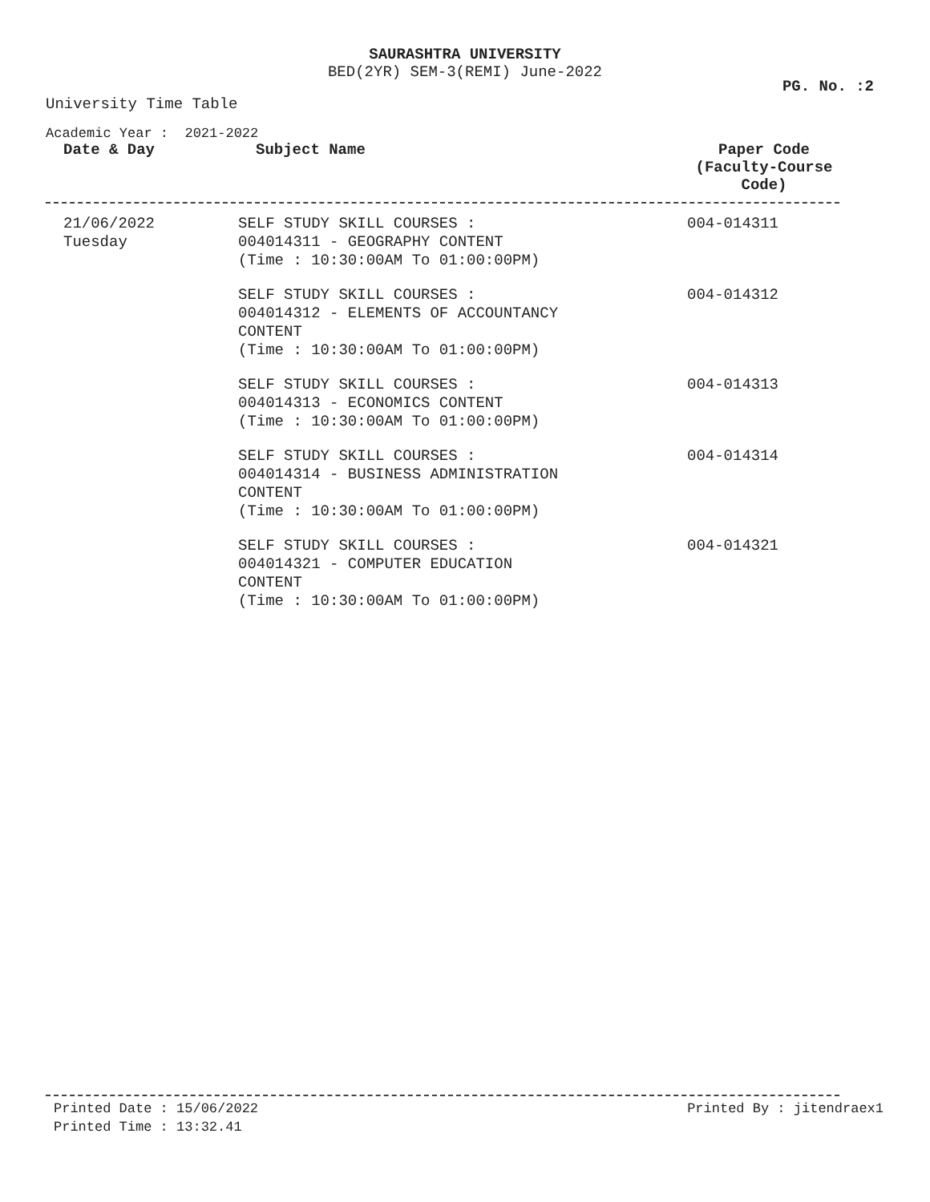SAURASHTRA UNIVERSITY
BED(2YR) SEM-3(REMI) June-2022
PG. No. :2
University Time Table
Academic Year : 2021-2022
| Date & Day | Subject Name | Paper Code (Faculty-Course Code) |
| --- | --- | --- |
| 21/06/2022 Tuesday | SELF STUDY SKILL COURSES : 004014311 - GEOGRAPHY CONTENT (Time : 10:30:00AM To 01:00:00PM) | 004-014311 |
| | SELF STUDY SKILL COURSES : 004014312 - ELEMENTS OF ACCOUNTANCY CONTENT (Time : 10:30:00AM To 01:00:00PM) | 004-014312 |
| | SELF STUDY SKILL COURSES : 004014313 - ECONOMICS CONTENT (Time : 10:30:00AM To 01:00:00PM) | 004-014313 |
| | SELF STUDY SKILL COURSES : 004014314 - BUSINESS ADMINISTRATION CONTENT (Time : 10:30:00AM To 01:00:00PM) | 004-014314 |
| | SELF STUDY SKILL COURSES : 004014321 - COMPUTER EDUCATION CONTENT (Time : 10:30:00AM To 01:00:00PM) | 004-014321 |
Printed Date : 15/06/2022 Printed By : jitendraex1
Printed Time : 13:32.41